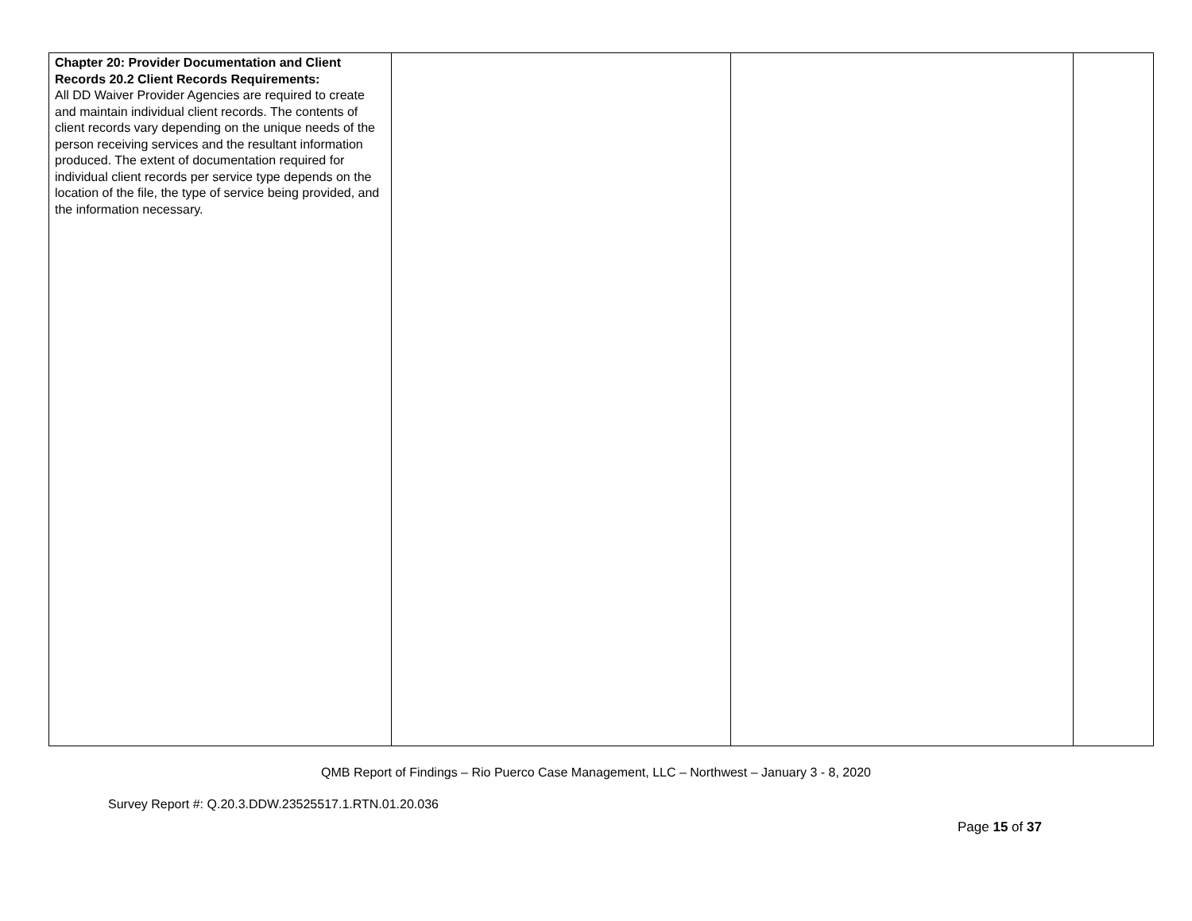| Chapter 20: Provider Documentation and Client Records 20.2 Client Records Requirements: All DD Waiver Provider Agencies are required to create and maintain individual client records. The contents of client records vary depending on the unique needs of the person receiving services and the resultant information produced. The extent of documentation required for individual client records per service type depends on the location of the file, the type of service being provided, and the information necessary. | | | |
QMB Report of Findings – Rio Puerco Case Management, LLC – Northwest – January 3 - 8, 2020
Survey Report #: Q.20.3.DDW.23525517.1.RTN.01.20.036
Page 15 of 37